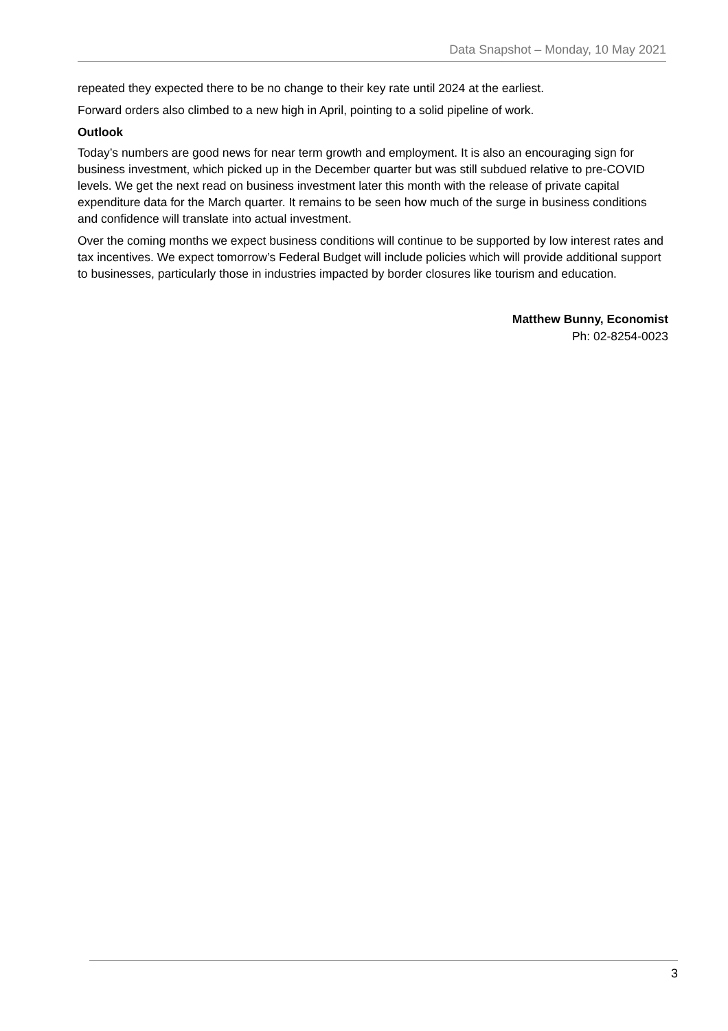Data Snapshot – Monday, 10 May 2021
repeated they expected there to be no change to their key rate until 2024 at the earliest.
Forward orders also climbed to a new high in April, pointing to a solid pipeline of work.
Outlook
Today’s numbers are good news for near term growth and employment. It is also an encouraging sign for business investment, which picked up in the December quarter but was still subdued relative to pre-COVID levels. We get the next read on business investment later this month with the release of private capital expenditure data for the March quarter. It remains to be seen how much of the surge in business conditions and confidence will translate into actual investment.
Over the coming months we expect business conditions will continue to be supported by low interest rates and tax incentives. We expect tomorrow’s Federal Budget will include policies which will provide additional support to businesses, particularly those in industries impacted by border closures like tourism and education.
Matthew Bunny, Economist
Ph: 02-8254-0023
3